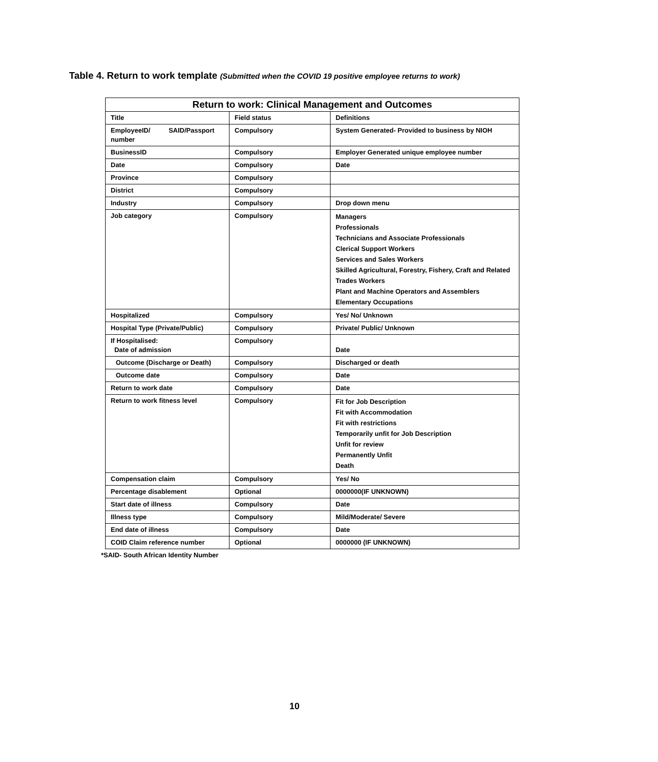Table 4. Return to work template (Submitted when the COVID 19 positive employee returns to work)
| Return to work: Clinical Management and Outcomes | | |
| --- | --- | --- |
| Title | Field status | Definitions |
| EmployeeID/ SAID/Passport number | Compulsory | System Generated- Provided to business by NIOH |
| BusinessID | Compulsory | Employer Generated unique employee number |
| Date | Compulsory | Date |
| Province | Compulsory | |
| District | Compulsory | |
| Industry | Compulsory | Drop down menu |
| Job category | Compulsory | Managers Professionals Technicians and Associate Professionals Clerical Support Workers Services and Sales Workers Skilled Agricultural, Forestry, Fishery, Craft and Related Trades Workers Plant and Machine Operators and Assemblers Elementary Occupations |
| Hospitalized | Compulsory | Yes/ No/ Unknown |
| Hospital Type (Private/Public) | Compulsory | Private/ Public/ Unknown |
| If Hospitalised: Date of admission | Compulsory | Date |
| Outcome (Discharge or Death) | Compulsory | Discharged or death |
| Outcome date | Compulsory | Date |
| Return to work date | Compulsory | Date |
| Return to work fitness level | Compulsory | Fit for Job Description Fit with Accommodation Fit with restrictions Temporarily unfit for Job Description Unfit for review Permanently Unfit Death |
| Compensation claim | Compulsory | Yes/ No |
| Percentage disablement | Optional | 0000000(IF UNKNOWN) |
| Start date of illness | Compulsory | Date |
| Illness type | Compulsory | Mild/Moderate/ Severe |
| End date of illness | Compulsory | Date |
| COID Claim reference number | Optional | 0000000 (IF UNKNOWN) |
*SAID- South African Identity Number
10